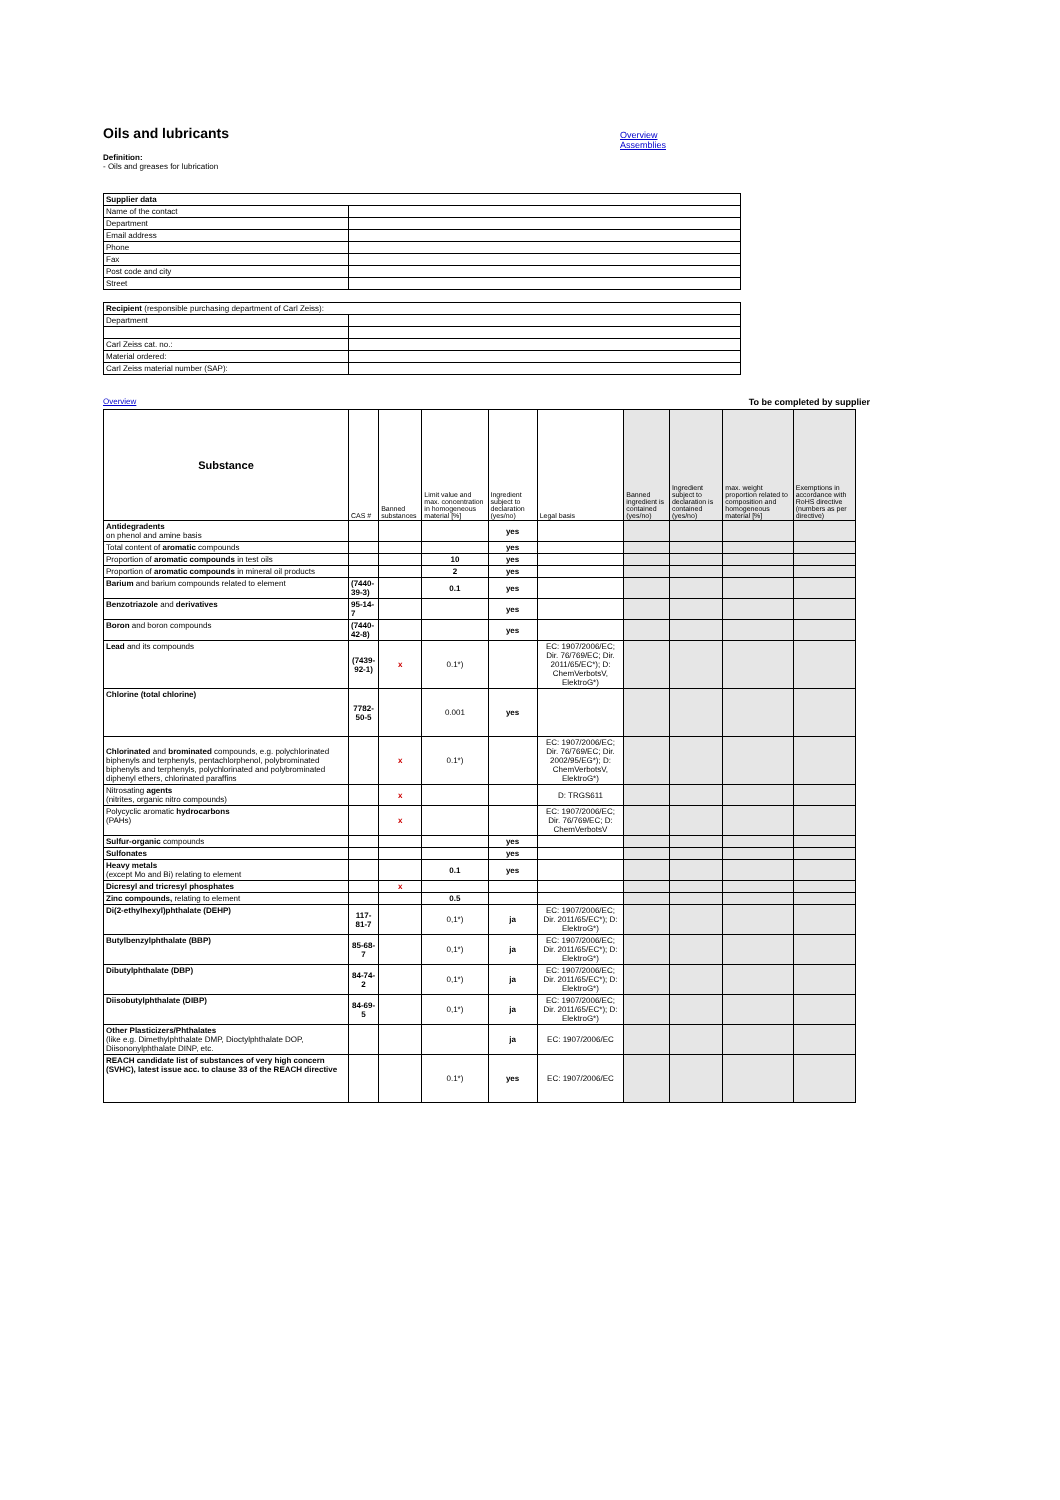Oils and lubricants
Overview
Assemblies
Definition:
- Oils and greases for lubrication
| Supplier data | |
| Name of the contact | |
| Department | |
| Email address | |
| Phone | |
| Fax | |
| Post code and city | |
| Street | |
| Recipient (responsible purchasing department of Carl Zeiss): | |
| Department | |
| Carl Zeiss cat. no.: | |
| Material ordered: | |
| Carl Zeiss material number (SAP): | |
Overview To be completed by supplier
| Substance | CAS # | Banned substances | Limit value and max. concentration in homogeneous material [%] | Ingredient subject to declaration (yes/no) | Legal basis | Banned ingredient is contained (yes/no) | Ingredient subject to declaration is contained (yes/no) | max. weight proportion related to composition and homogeneous material [%] | Exemptions in accordance with RoHS directive (numbers as per directive) |
| --- | --- | --- | --- | --- | --- | --- | --- | --- | --- |
| Antidegradents on phenol and amine basis | | | | yes | | | | | |
| Total content of aromatic compounds | | | | yes | | | | | |
| Proportion of aromatic compounds in test oils | | | 10 | yes | | | | | |
| Proportion of aromatic compounds in mineral oil products | | | 2 | yes | | | | | |
| Barium and barium compounds related to element | (7440-39-3) | | 0.1 | yes | | | | | |
| Benzotriazole and derivatives | 95-14-7 | | | yes | | | | | |
| Boron and boron compounds | (7440-42-8) | | | yes | | | | | |
| Lead and its compounds | (7439-92-1) | x | 0.1*) | | EC: 1907/2006/EC; Dir. 76/769/EC; Dir. 2011/65/EC*); D: ChemVerbotsV, ElektroG*) | | | | |
| Chlorine (total chlorine) | 7782-50-5 | | 0.001 | yes | | | | | |
| Chlorinated and brominated compounds, e.g. polychlorinated biphenyls and terphenyls, pentachlorphenol, polybrominated biphenyls and terphenyls, polychlorinated and polybrominated diphenyl ethers, chlorinated paraffins | | x | 0.1*) | | EC: 1907/2006/EC; Dir. 76/769/EC; Dir. 2002/95/EG*); D: ChemVerbotsV, ElektroG*) | | | | |
| Nitrosating agents (nitrites, organic nitro compounds) | | x | | | D: TRGS611 | | | | |
| Polycyclic aromatic hydrocarbons (PAHs) | | x | | | EC: 1907/2006/EC; Dir. 76/769/EC; D: ChemVerbotsV | | | | |
| Sulfur-organic compounds | | | | yes | | | | | |
| Sulfonates | | | | yes | | | | | |
| Heavy metals (except Mo and Bi) relating to element | | | 0.1 | yes | | | | | |
| Dicresyl and tricresyl phosphates | | x | | | | | | | |
| Zinc compounds, relating to element | | | 0.5 | | | | | | |
| Di(2-ethylhexyl)phthalate (DEHP) | 117-81-7 | | 0,1*) | ja | EC: 1907/2006/EC; Dir. 2011/65/EC*); D: ElektroG*) | | | | |
| Butylbenzylphthalate (BBP) | 85-68-7 | | 0,1*) | ja | EC: 1907/2006/EC; Dir. 2011/65/EC*); D: ElektroG*) | | | | |
| Dibutylphthalate (DBP) | 84-74-2 | | 0,1*) | ja | EC: 1907/2006/EC; Dir. 2011/65/EC*); D: ElektroG*) | | | | |
| Diisobutylphthalate (DIBP) | 84-69-5 | | 0,1*) | ja | EC: 1907/2006/EC; Dir. 2011/65/EC*); D: ElektroG*) | | | | |
| Other Plasticizers/Phthalates (like e.g. Dimethylphthalate DMP, Dioctylphthalate DOP, Diisononylphthalate DINP, etc. | | | | ja | EC: 1907/2006/EC | | | | |
| REACH candidate list of substances of very high concern (SVHC), latest issue acc. to clause 33 of the REACH directive | | | 0.1*) | yes | EC: 1907/2006/EC | | | | |